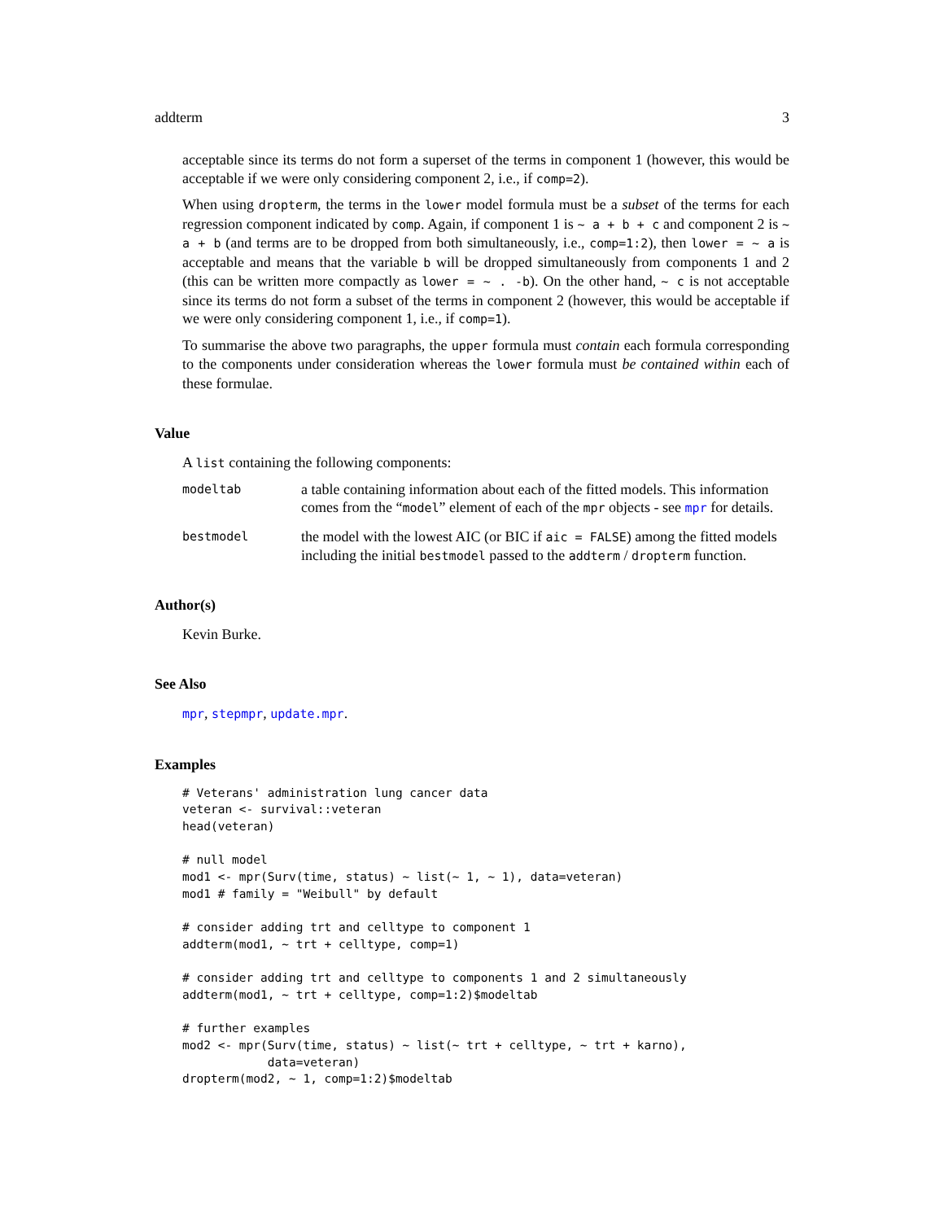addterm 3
acceptable since its terms do not form a superset of the terms in component 1 (however, this would be acceptable if we were only considering component 2, i.e., if comp=2).
When using dropterm, the terms in the lower model formula must be a subset of the terms for each regression component indicated by comp. Again, if component 1 is ~ a + b + c and component 2 is ~ a + b (and terms are to be dropped from both simultaneously, i.e., comp=1:2), then lower = ~ a is acceptable and means that the variable b will be dropped simultaneously from components 1 and 2 (this can be written more compactly as lower = ~ . -b). On the other hand, ~ c is not acceptable since its terms do not form a subset of the terms in component 2 (however, this would be acceptable if we were only considering component 1, i.e., if comp=1).
To summarise the above two paragraphs, the upper formula must contain each formula corresponding to the components under consideration whereas the lower formula must be contained within each of these formulae.
Value
A list containing the following components:
| modeltab | a table containing information about each of the fitted models. This information comes from the “ model ” element of each of the mpr objects - see mpr for details. |
| bestmodel | the model with the lowest AIC (or BIC if aic = FALSE ) among the fitted models including the initial bestmodel passed to the addterm / dropterm function. |
Author(s)
Kevin Burke.
See Also
mpr, stepmpr, update.mpr.
Examples
# Veterans' administration lung cancer data
veteran <- survival::veteran
head(veteran)

# null model
mod1 <- mpr(Surv(time, status) ~ list(~ 1, ~ 1), data=veteran)
mod1 # family = "Weibull" by default

# consider adding trt and celltype to component 1
addterm(mod1, ~ trt + celltype, comp=1)

# consider adding trt and celltype to components 1 and 2 simultaneously
addterm(mod1, ~ trt + celltype, comp=1:2)$modeltab

# further examples
mod2 <- mpr(Surv(time, status) ~ list(~ trt + celltype, ~ trt + karno),
            data=veteran)
dropterm(mod2, ~ 1, comp=1:2)$modeltab